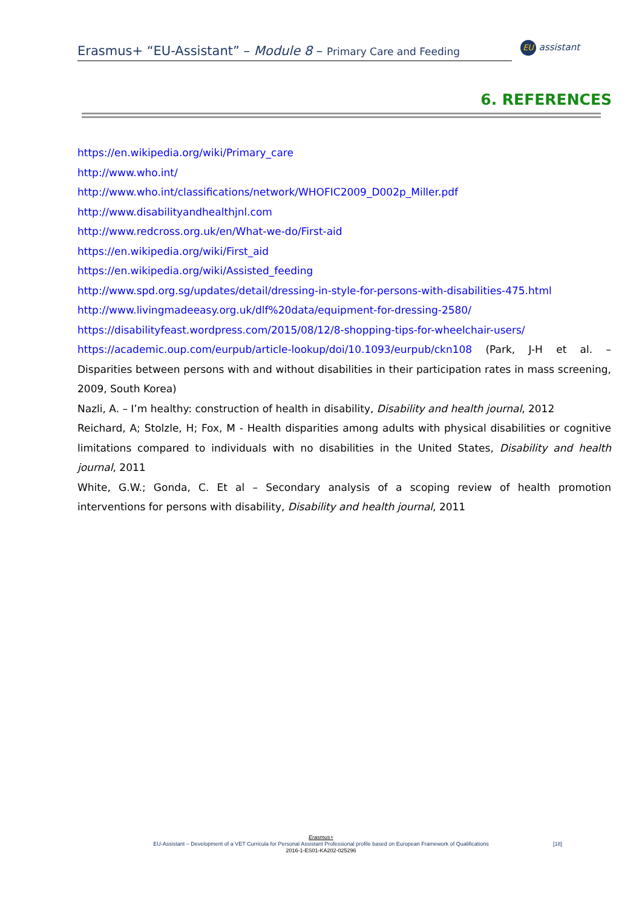Erasmus+ “EU-Assistant” – Module 8 – Primary Care and Feeding
EU assistant
6. REFERENCES
https://en.wikipedia.org/wiki/Primary_care
http://www.who.int/
http://www.who.int/classifications/network/WHOFIC2009_D002p_Miller.pdf
http://www.disabilityandhealthjnl.com
http://www.redcross.org.uk/en/What-we-do/First-aid
https://en.wikipedia.org/wiki/First_aid
https://en.wikipedia.org/wiki/Assisted_feeding
http://www.spd.org.sg/updates/detail/dressing-in-style-for-persons-with-disabilities-475.html
http://www.livingmadeeasy.org.uk/dlf%20data/equipment-for-dressing-2580/
https://disabilityfeast.wordpress.com/2015/08/12/8-shopping-tips-for-wheelchair-users/
https://academic.oup.com/eurpub/article-lookup/doi/10.1093/eurpub/ckn108 (Park, J-H et al. – Disparities between persons with and without disabilities in their participation rates in mass screening, 2009, South Korea)
Nazli, A. – I’m healthy: construction of health in disability, Disability and health journal, 2012
Reichard, A; Stolzle, H; Fox, M - Health disparities among adults with physical disabilities or cognitive limitations compared to individuals with no disabilities in the United States, Disability and health journal, 2011
White, G.W.; Gonda, C. Et al – Secondary analysis of a scoping review of health promotion interventions for persons with disability, Disability and health journal, 2011
Erasmus+
EU-Assistant – Development of a VET Curricula for Personal Assistant Professional profile based on European Framework of Qualifications
2016-1-ES01-KA202-025296
[18]